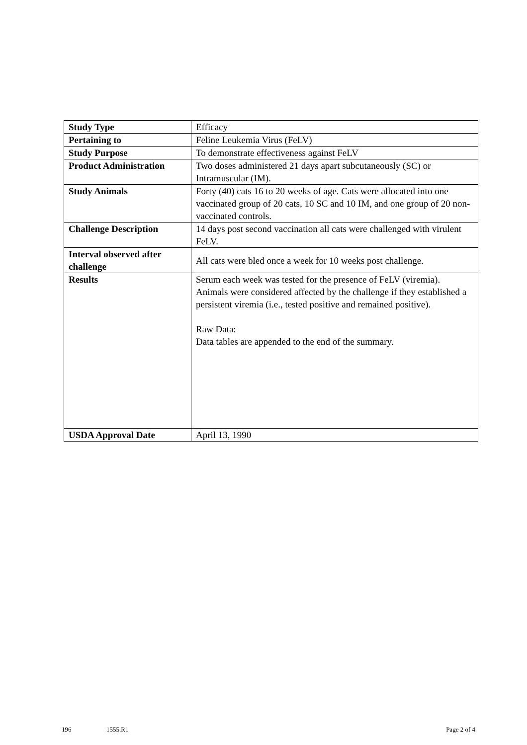| Study Type | Efficacy |
| Pertaining to | Feline Leukemia Virus (FeLV) |
| Study Purpose | To demonstrate effectiveness against FeLV |
| Product Administration | Two doses administered 21 days apart subcutaneously (SC) or Intramuscular (IM). |
| Study Animals | Forty (40) cats 16 to 20 weeks of age. Cats were allocated into one vaccinated group of 20 cats, 10 SC and 10 IM, and one group of 20 non-vaccinated controls. |
| Challenge Description | 14 days post second vaccination all cats were challenged with virulent FeLV. |
| Interval observed after challenge | All cats were bled once a week for 10 weeks post challenge. |
| Results | Serum each week was tested for the presence of FeLV (viremia). Animals were considered affected by the challenge if they established a persistent viremia (i.e., tested positive and remained positive). Raw Data: Data tables are appended to the end of the summary. |
| USDA Approval Date | April 13, 1990 |
196 1555.R1 Page 2 of 4